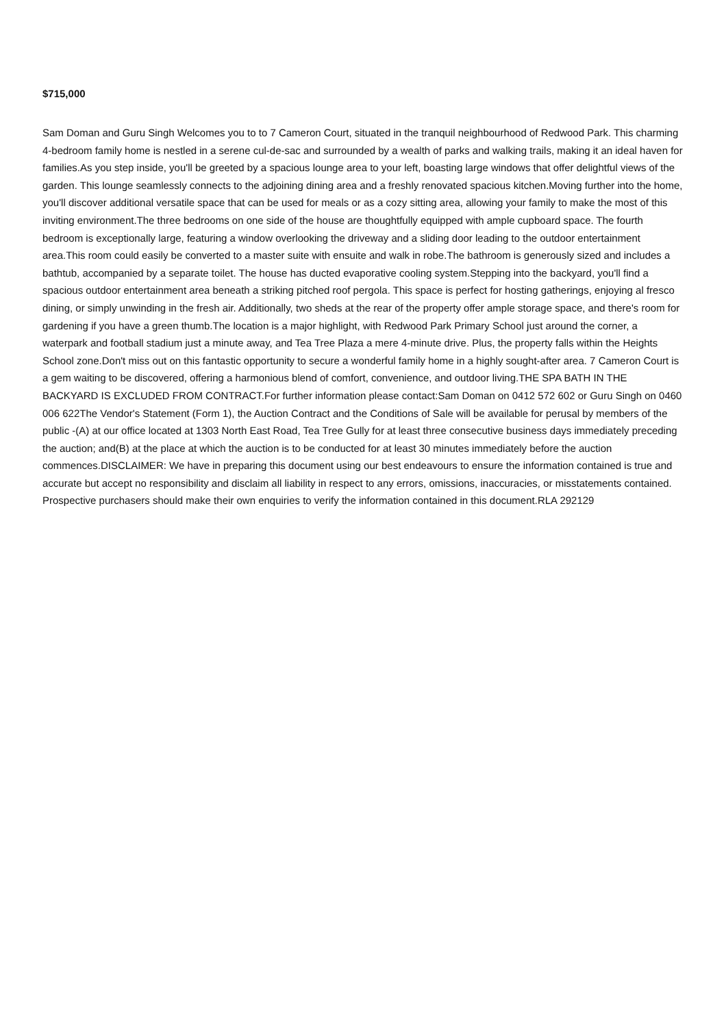$715,000
Sam Doman and Guru Singh Welcomes you to to 7 Cameron Court, situated in the tranquil neighbourhood of Redwood Park. This charming 4-bedroom family home is nestled in a serene cul-de-sac and surrounded by a wealth of parks and walking trails, making it an ideal haven for families.As you step inside, you'll be greeted by a spacious lounge area to your left, boasting large windows that offer delightful views of the garden. This lounge seamlessly connects to the adjoining dining area and a freshly renovated spacious kitchen.Moving further into the home, you'll discover additional versatile space that can be used for meals or as a cozy sitting area, allowing your family to make the most of this inviting environment.The three bedrooms on one side of the house are thoughtfully equipped with ample cupboard space. The fourth bedroom is exceptionally large, featuring a window overlooking the driveway and a sliding door leading to the outdoor entertainment area.This room could easily be converted to a master suite with ensuite and walk in robe.The bathroom is generously sized and includes a bathtub, accompanied by a separate toilet. The house has ducted evaporative cooling system.Stepping into the backyard, you'll find a spacious outdoor entertainment area beneath a striking pitched roof pergola. This space is perfect for hosting gatherings, enjoying al fresco dining, or simply unwinding in the fresh air. Additionally, two sheds at the rear of the property offer ample storage space, and there's room for gardening if you have a green thumb.The location is a major highlight, with Redwood Park Primary School just around the corner, a waterpark and football stadium just a minute away, and Tea Tree Plaza a mere 4-minute drive. Plus, the property falls within the Heights School zone.Don't miss out on this fantastic opportunity to secure a wonderful family home in a highly sought-after area. 7 Cameron Court is a gem waiting to be discovered, offering a harmonious blend of comfort, convenience, and outdoor living.THE SPA BATH IN THE BACKYARD IS EXCLUDED FROM CONTRACT.For further information please contact:Sam Doman on 0412 572 602 or Guru Singh on 0460 006 622The Vendor's Statement (Form 1), the Auction Contract and the Conditions of Sale will be available for perusal by members of the public -(A) at our office located at 1303 North East Road, Tea Tree Gully for at least three consecutive business days immediately preceding the auction; and(B) at the place at which the auction is to be conducted for at least 30 minutes immediately before the auction commences.DISCLAIMER: We have in preparing this document using our best endeavours to ensure the information contained is true and accurate but accept no responsibility and disclaim all liability in respect to any errors, omissions, inaccuracies, or misstatements contained. Prospective purchasers should make their own enquiries to verify the information contained in this document.RLA 292129